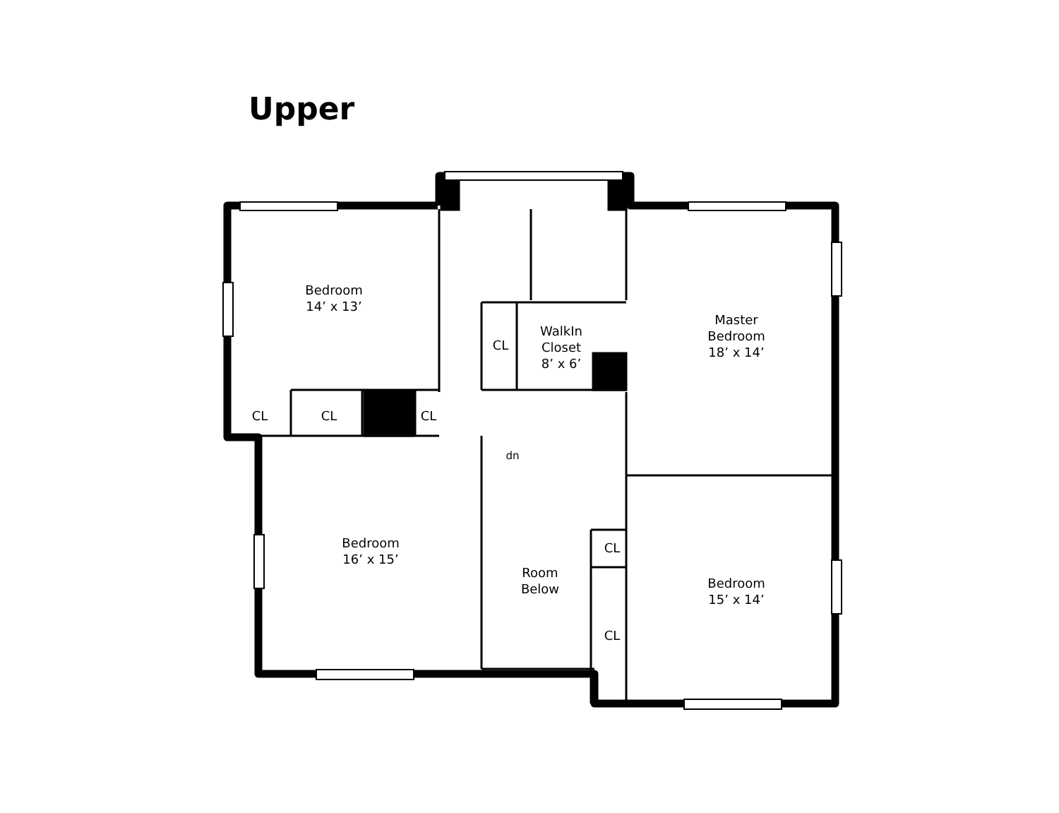Upper
Bedroom
14’ x 13’
Bedroom
16’ x 15’
Master
Bedroom
18’ x 14’
Bedroom
15’ x 14’
WalkIn
Closet
8’ x 6’
Room
Below
CL
CL
CL
CL
CL
CL
dn